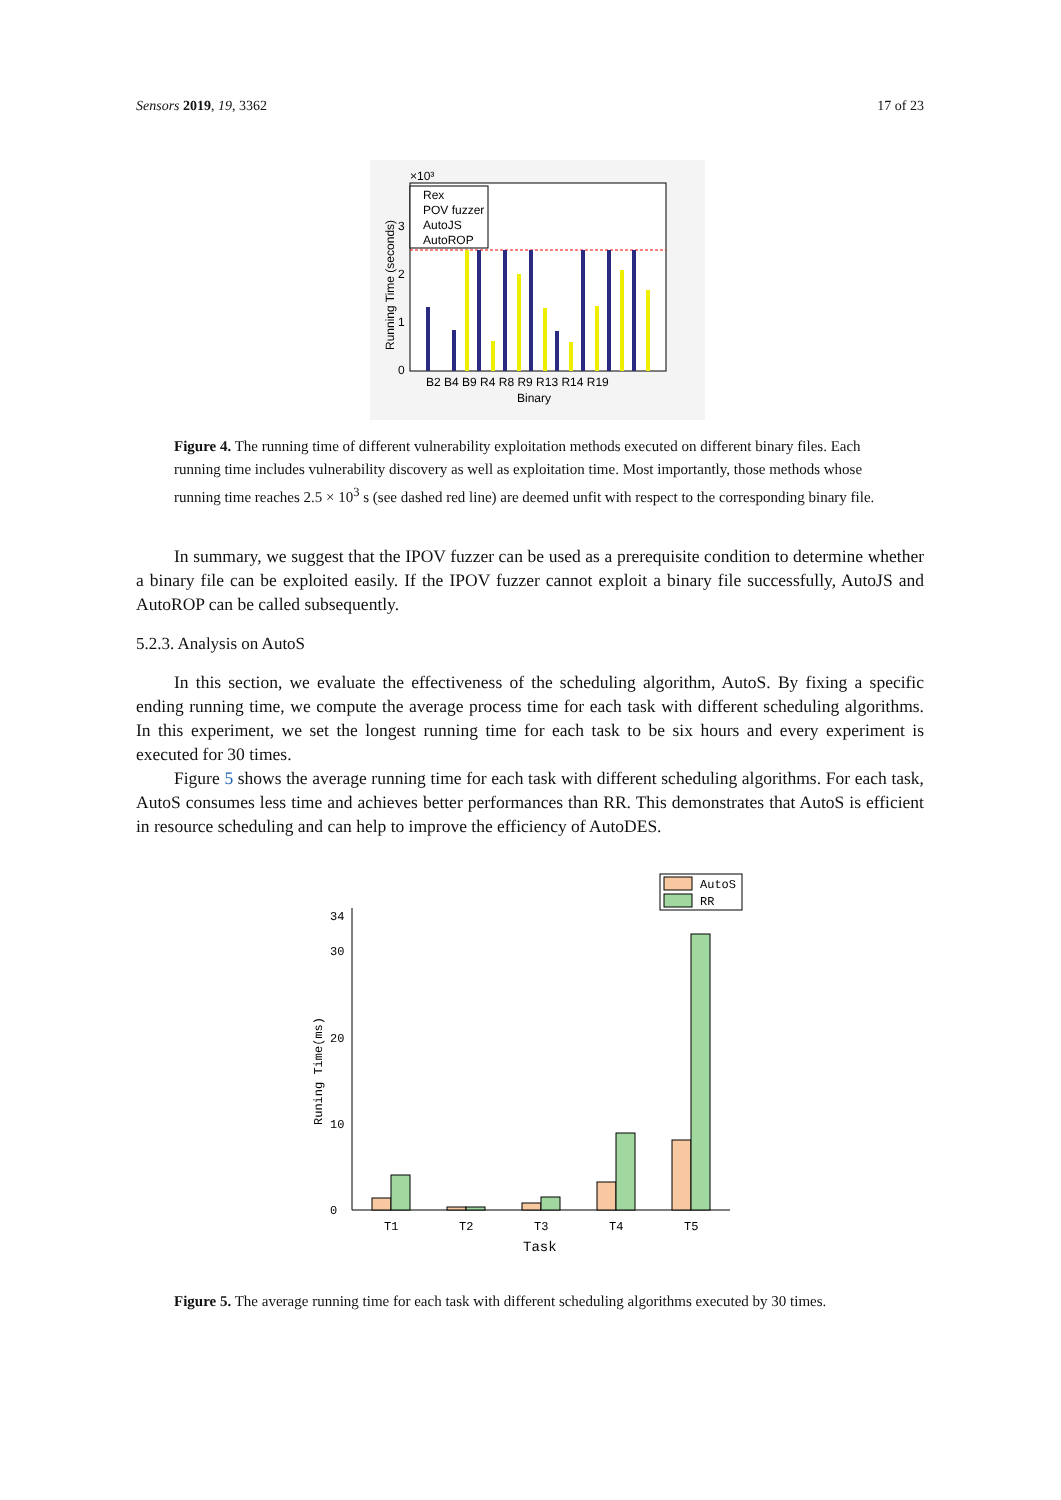Sensors 2019, 19, 3362 17 of 23
×10³
0
1
2
3
B2 B4 B9 R4 R8 R9 R13 R14 R19
Binary
Running Time (seconds)
Rex
POV fuzzer
AutoJS
AutoROP
Figure 4. The running time of different vulnerability exploitation methods executed on different binary files. Each running time includes vulnerability discovery as well as exploitation time. Most importantly, those methods whose running time reaches 2.5 × 10<sup>3</sup> s (see dashed red line) are deemed unfit with respect to the corresponding binary file.
In summary, we suggest that the IPOV fuzzer can be used as a prerequisite condition to determine whether a binary file can be exploited easily. If the IPOV fuzzer cannot exploit a binary file successfully, AutoJS and AutoROP can be called subsequently.
5.2.3. Analysis on AutoS
In this section, we evaluate the effectiveness of the scheduling algorithm, AutoS. By fixing a specific ending running time, we compute the average process time for each task with different scheduling algorithms. In this experiment, we set the longest running time for each task to be six hours and every experiment is executed for 30 times.
Figure 5 shows the average running time for each task with different scheduling algorithms. For each task, AutoS consumes less time and achieves better performances than RR. This demonstrates that AutoS is efficient in resource scheduling and can help to improve the efficiency of AutoDES.
AutoS
RR
0
10
20
30
34
Runing Time(ms)
T1
T2
T3
T4
T5
Task
Figure 5. The average running time for each task with different scheduling algorithms executed by 30 times.